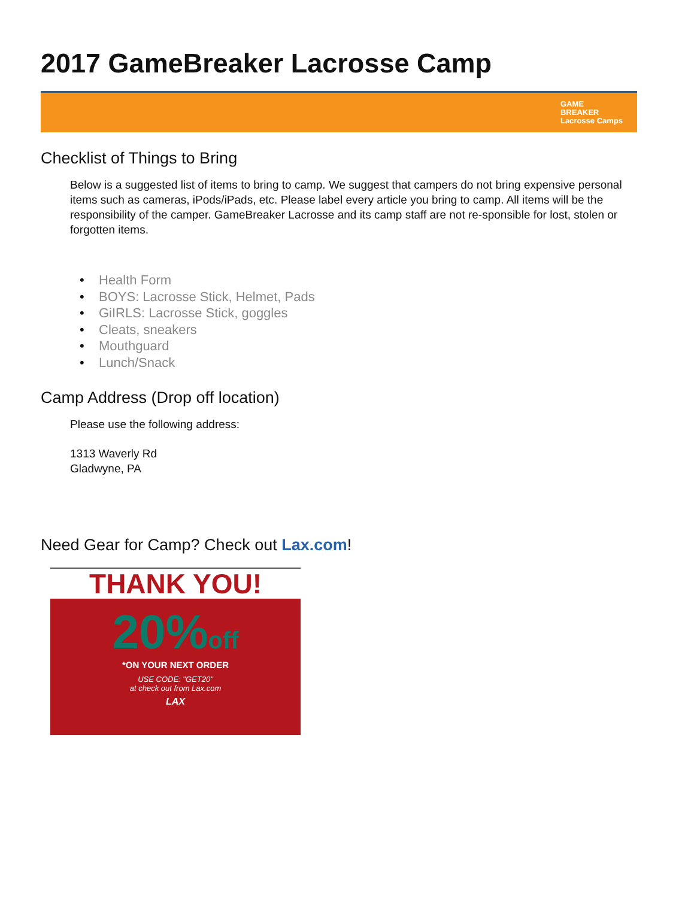2017 GameBreaker Lacrosse Camp
GAME
BREAKER
Lacrosse Camps
Checklist of Things to Bring
Below is a suggested list of items to bring to camp. We suggest that campers do not bring expensive personal items such as cameras, iPods/iPads, etc. Please label every article you bring to camp. All items will be the responsibility of the camper. GameBreaker Lacrosse and its camp staff are not re-sponsible for lost, stolen or forgotten items.
• Health Form
• BOYS: Lacrosse Stick, Helmet, Pads
• GiIRLS: Lacrosse Stick, goggles
• Cleats, sneakers
• Mouthguard
• Lunch/Snack
Camp Address (Drop off location)
Please use the following address:
1313 Waverly Rd
Gladwyne, PA
Need Gear for Camp? Check out Lax.com!
THANK YOU!
20%off
*ON YOUR NEXT ORDER
USE CODE: "GET20"
at check out from Lax.com
LAX